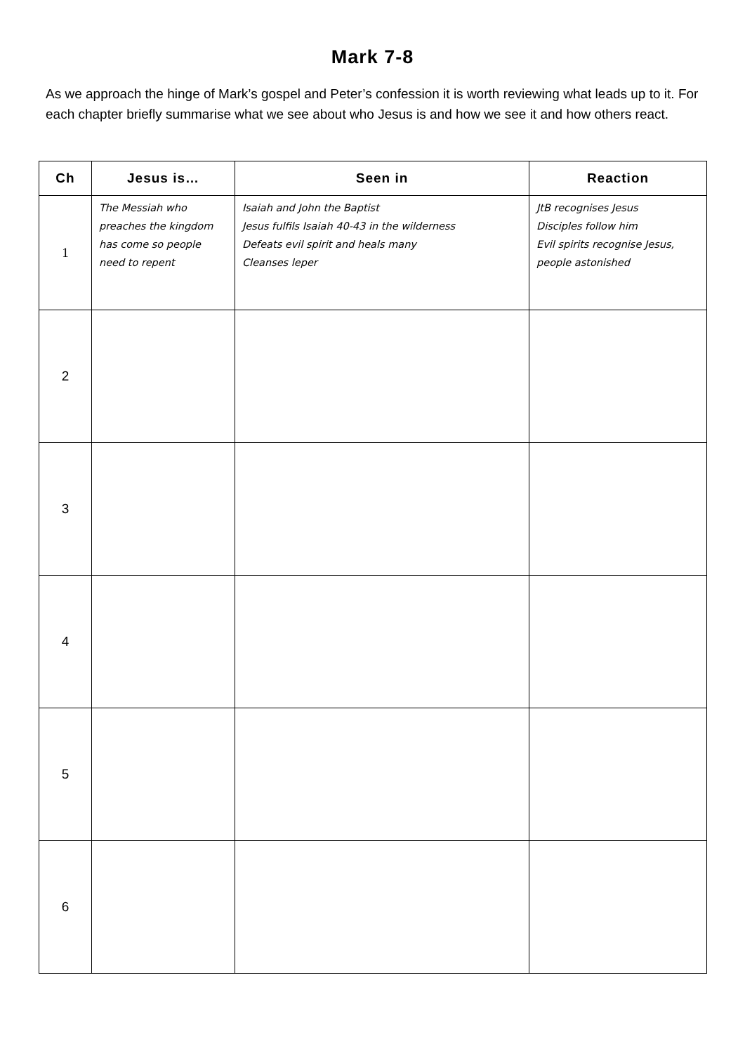Mark 7-8
As we approach the hinge of Mark’s gospel and Peter’s confession it is worth reviewing what leads up to it. For each chapter briefly summarise what we see about who Jesus is and how we see it and how others react.
| Ch | Jesus is… | Seen in | Reaction |
| --- | --- | --- | --- |
| 1 | The Messiah who preaches the kingdom has come so people need to repent | Isaiah and John the Baptist Jesus fulfils Isaiah 40-43 in the wilderness Defeats evil spirit and heals many Cleanses leper | JtB recognises Jesus Disciples follow him Evil spirits recognise Jesus, people astonished |
| 2 | | | |
| 3 | | | |
| 4 | | | |
| 5 | | | |
| 6 | | | |